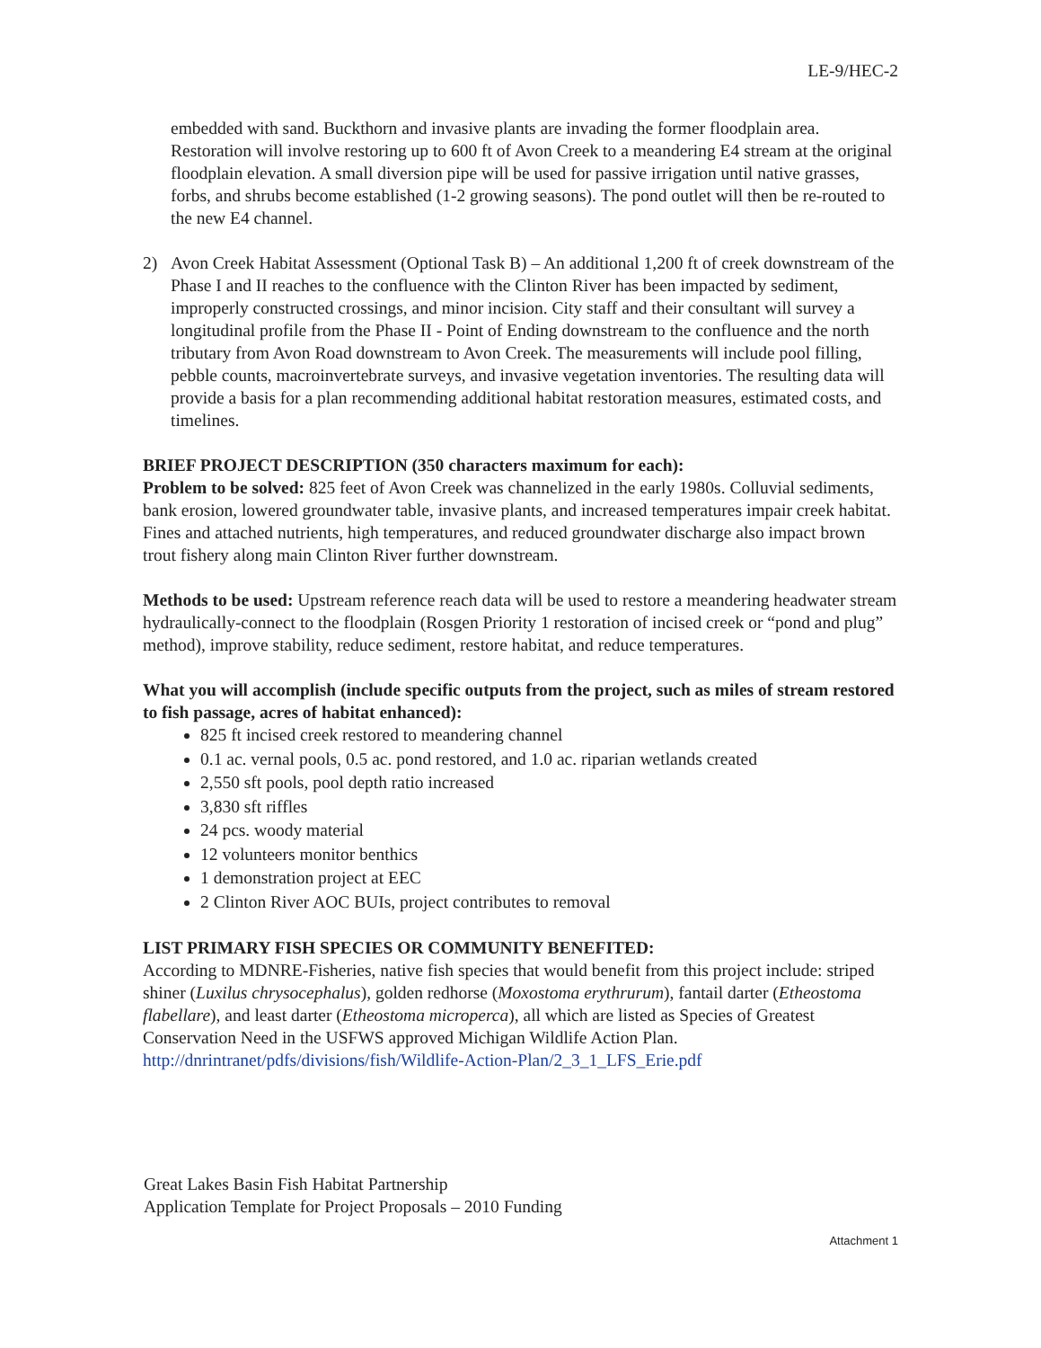LE-9/HEC-2
embedded with sand. Buckthorn and invasive plants are invading the former floodplain area. Restoration will involve restoring up to 600 ft of Avon Creek to a meandering E4 stream at the original floodplain elevation. A small diversion pipe will be used for passive irrigation until native grasses, forbs, and shrubs become established (1-2 growing seasons). The pond outlet will then be re-routed to the new E4 channel.
2) Avon Creek Habitat Assessment (Optional Task B) – An additional 1,200 ft of creek downstream of the Phase I and II reaches to the confluence with the Clinton River has been impacted by sediment, improperly constructed crossings, and minor incision. City staff and their consultant will survey a longitudinal profile from the Phase II - Point of Ending downstream to the confluence and the north tributary from Avon Road downstream to Avon Creek. The measurements will include pool filling, pebble counts, macroinvertebrate surveys, and invasive vegetation inventories. The resulting data will provide a basis for a plan recommending additional habitat restoration measures, estimated costs, and timelines.
BRIEF PROJECT DESCRIPTION (350 characters maximum for each):
Problem to be solved: 825 feet of Avon Creek was channelized in the early 1980s. Colluvial sediments, bank erosion, lowered groundwater table, invasive plants, and increased temperatures impair creek habitat. Fines and attached nutrients, high temperatures, and reduced groundwater discharge also impact brown trout fishery along main Clinton River further downstream.
Methods to be used: Upstream reference reach data will be used to restore a meandering headwater stream hydraulically-connect to the floodplain (Rosgen Priority 1 restoration of incised creek or “pond and plug” method), improve stability, reduce sediment, restore habitat, and reduce temperatures.
What you will accomplish (include specific outputs from the project, such as miles of stream restored to fish passage, acres of habitat enhanced):
825 ft incised creek restored to meandering channel
0.1 ac. vernal pools, 0.5 ac. pond restored, and 1.0 ac. riparian wetlands created
2,550 sft pools, pool depth ratio increased
3,830 sft riffles
24 pcs. woody material
12 volunteers monitor benthics
1 demonstration project at EEC
2 Clinton River AOC BUIs, project contributes to removal
LIST PRIMARY FISH SPECIES OR COMMUNITY BENEFITED:
According to MDNRE-Fisheries, native fish species that would benefit from this project include: striped shiner (Luxilus chrysocephalus), golden redhorse (Moxostoma erythrurum), fantail darter (Etheostoma flabellare), and least darter (Etheostoma microperca), all which are listed as Species of Greatest Conservation Need in the USFWS approved Michigan Wildlife Action Plan. http://dnrintranet/pdfs/divisions/fish/Wildlife-Action-Plan/2_3_1_LFS_Erie.pdf
Great Lakes Basin Fish Habitat Partnership
Application Template for Project Proposals – 2010 Funding
Attachment 1